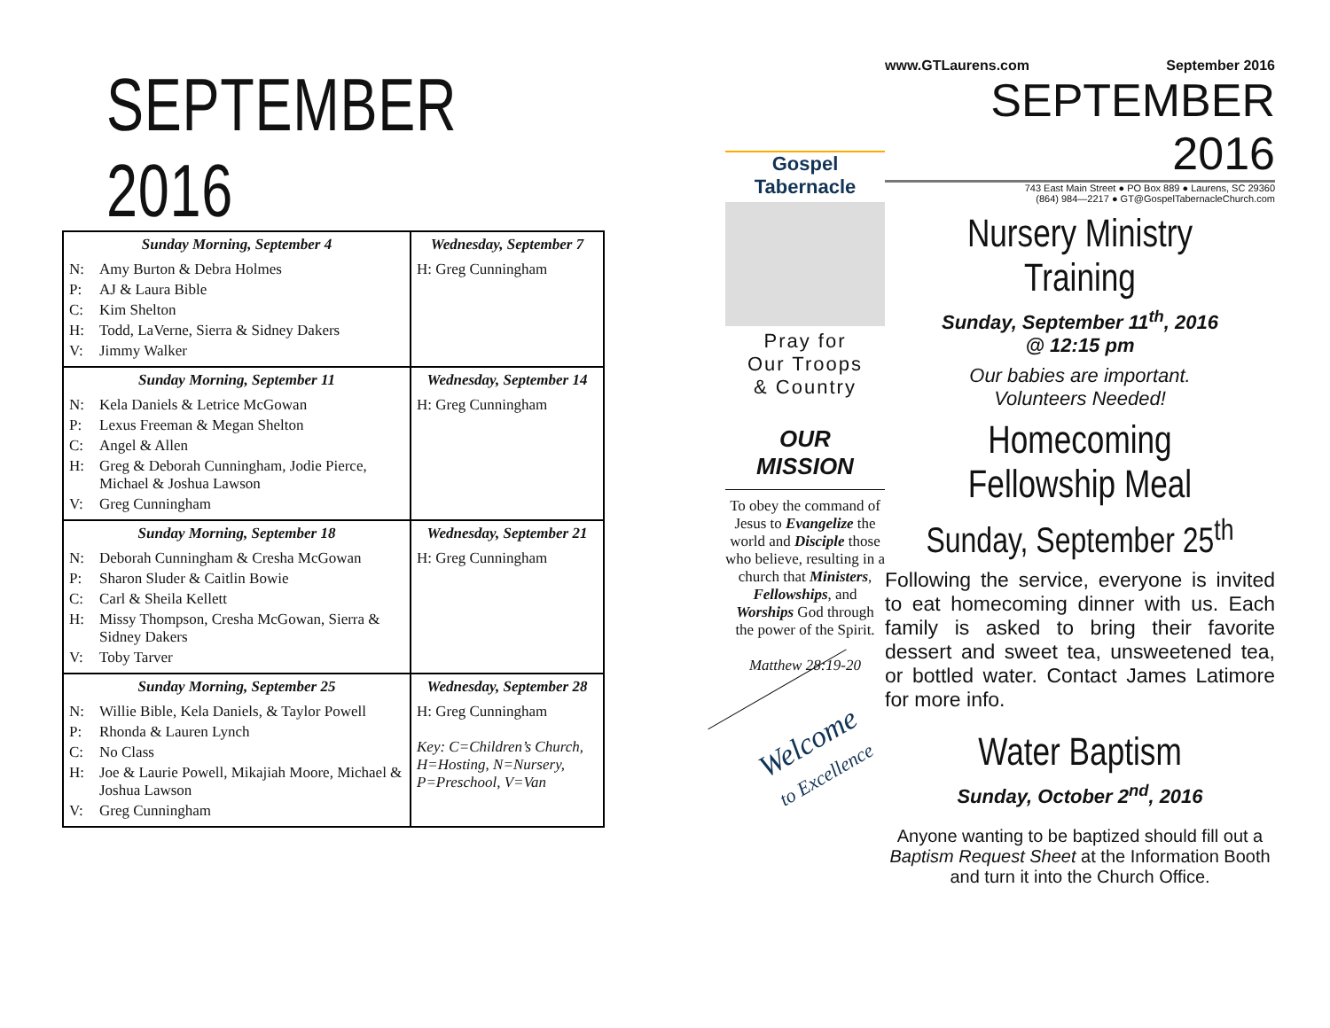SEPTEMBER 2016
| Sunday Morning, September 4 N: Amy Burton & Debra Holmes P: AJ & Laura Bible C: Kim Shelton H: Todd, LaVerne, Sierra & Sidney Dakers V: Jimmy Walker | Wednesday, September 7 H: Greg Cunningham |
| Sunday Morning, September 11 N: Kela Daniels & Letrice McGowan P: Lexus Freeman & Megan Shelton C: Angel & Allen H: Greg & Deborah Cunningham, Jodie Pierce, Michael & Joshua Lawson V: Greg Cunningham | Wednesday, September 14 H: Greg Cunningham |
| Sunday Morning, September 18 N: Deborah Cunningham & Cresha McGowan P: Sharon Sluder & Caitlin Bowie C: Carl & Sheila Kellett H: Missy Thompson, Cresha McGowan, Sierra & Sidney Dakers V: Toby Tarver | Wednesday, September 21 H: Greg Cunningham |
| Sunday Morning, September 25 N: Willie Bible, Kela Daniels, & Taylor Powell P: Rhonda & Lauren Lynch C: No Class H: Joe & Laurie Powell, Mikajiah Moore, Michael & Joshua Lawson V: Greg Cunningham | Wednesday, September 28 H: Greg Cunningham Key: C=Children’s Church, H=Hosting, N=Nursery, P=Preschool, V=Van |
Gospel Tabernacle
Pray for
Our Troops
& Country
OUR
MISSION
To obey the command of Jesus to Evangelize the world and Disciple those who believe, resulting in a church that Ministers, Fellowships, and Worships God through the power of the Spirit.
Matthew 28:19-20
Welcome
to Excellence
www.GTLaurens.com September 2016
SEPTEMBER 2016
743 East Main Street ● PO Box 889 ● Laurens, SC 29360
(864) 984—2217 ● GT@GospelTabernacleChurch.com
Nursery Ministry Training
Sunday, September 11<sup>th</sup>, 2016
@ 12:15 pm
Our babies are important.
Volunteers Needed!
Homecoming Fellowship Meal
Sunday, September 25<sup>th</sup>
Following the service, everyone is invited to eat homecoming dinner with us. Each family is asked to bring their favorite dessert and sweet tea, unsweetened tea, or bottled water. Contact James Latimore for more info.
Water Baptism
Sunday, October 2<sup>nd</sup>, 2016
Anyone wanting to be baptized should fill out a Baptism Request Sheet at the Information Booth and turn it into the Church Office.